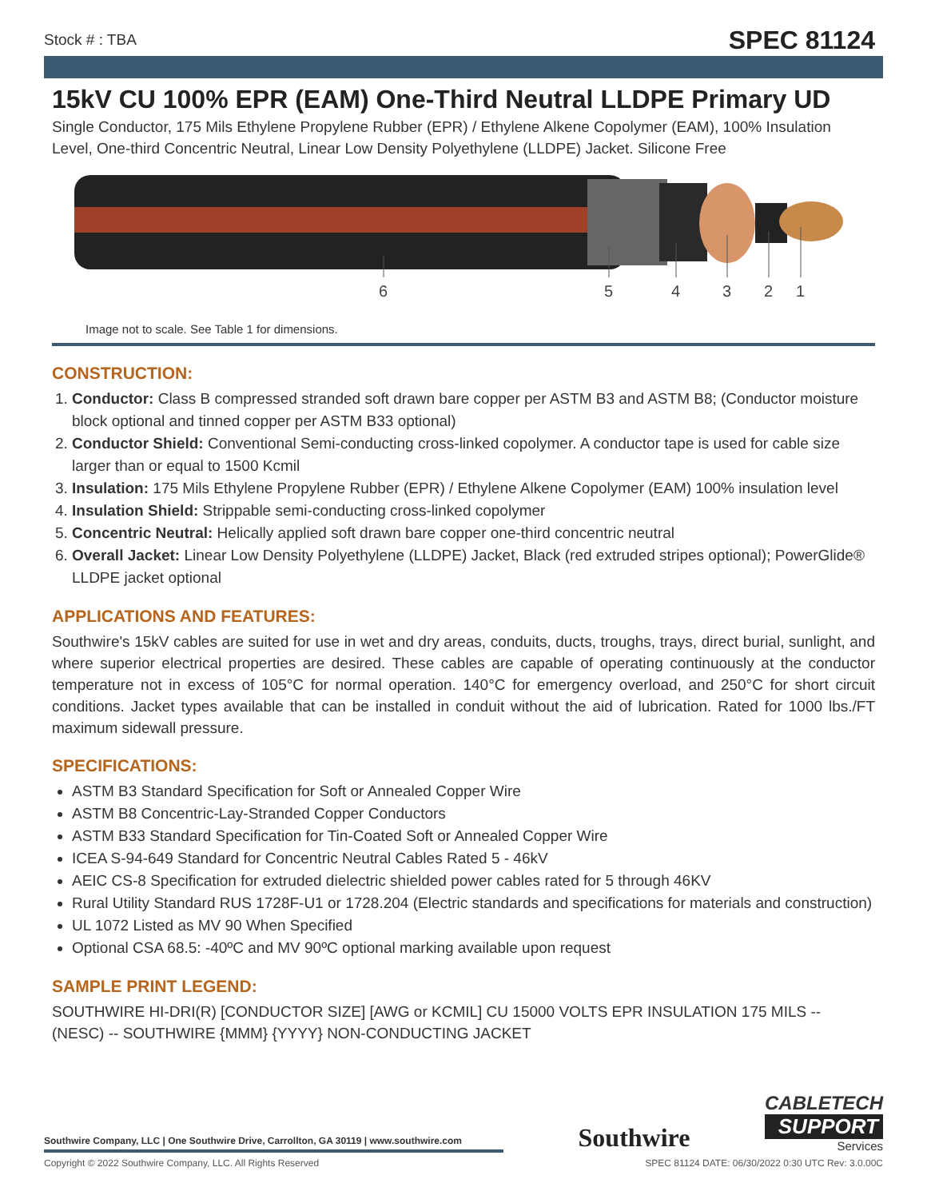Stock # : TBA SPEC 81124
15kV CU 100% EPR (EAM) One-Third Neutral LLDPE Primary UD
Single Conductor, 175 Mils Ethylene Propylene Rubber (EPR) / Ethylene Alkene Copolymer (EAM), 100% Insulation Level, One-third Concentric Neutral, Linear Low Density Polyethylene (LLDPE) Jacket. Silicone Free
6
5
4
3
2
1
Image not to scale. See Table 1 for dimensions.
CONSTRUCTION:
1. Conductor: Class B compressed stranded soft drawn bare copper per ASTM B3 and ASTM B8; (Conductor moisture block optional and tinned copper per ASTM B33 optional)
2. Conductor Shield: Conventional Semi-conducting cross-linked copolymer. A conductor tape is used for cable size larger than or equal to 1500 Kcmil
3. Insulation: 175 Mils Ethylene Propylene Rubber (EPR) / Ethylene Alkene Copolymer (EAM) 100% insulation level
4. Insulation Shield: Strippable semi-conducting cross-linked copolymer
5. Concentric Neutral: Helically applied soft drawn bare copper one-third concentric neutral
6. Overall Jacket: Linear Low Density Polyethylene (LLDPE) Jacket, Black (red extruded stripes optional); PowerGlide® LLDPE jacket optional
APPLICATIONS AND FEATURES:
Southwire's 15kV cables are suited for use in wet and dry areas, conduits, ducts, troughs, trays, direct burial, sunlight, and where superior electrical properties are desired. These cables are capable of operating continuously at the conductor temperature not in excess of 105°C for normal operation. 140°C for emergency overload, and 250°C for short circuit conditions. Jacket types available that can be installed in conduit without the aid of lubrication. Rated for 1000 lbs./FT maximum sidewall pressure.
SPECIFICATIONS:
ASTM B3 Standard Specification for Soft or Annealed Copper Wire
ASTM B8 Concentric-Lay-Stranded Copper Conductors
ASTM B33 Standard Specification for Tin-Coated Soft or Annealed Copper Wire
ICEA S-94-649 Standard for Concentric Neutral Cables Rated 5 - 46kV
AEIC CS-8 Specification for extruded dielectric shielded power cables rated for 5 through 46KV
Rural Utility Standard RUS 1728F-U1 or 1728.204 (Electric standards and specifications for materials and construction)
UL 1072 Listed as MV 90 When Specified
Optional CSA 68.5: -40ºC and MV 90ºC optional marking available upon request
SAMPLE PRINT LEGEND:
SOUTHWIRE HI-DRI(R) [CONDUCTOR SIZE] [AWG or KCMIL] CU 15000 VOLTS EPR INSULATION 175 MILS -- (NESC) -- SOUTHWIRE {MMM} {YYYY} NON-CONDUCTING JACKET
Southwire Company, LLC | One Southwire Drive, Carrollton, GA 30119 | www.southwire.com
Southwire
CABLETECH
SUPPORT
Services
Copyright © 2022 Southwire Company, LLC. All Rights Reserved SPEC 81124 DATE: 06/30/2022 0:30 UTC Rev: 3.0.00C